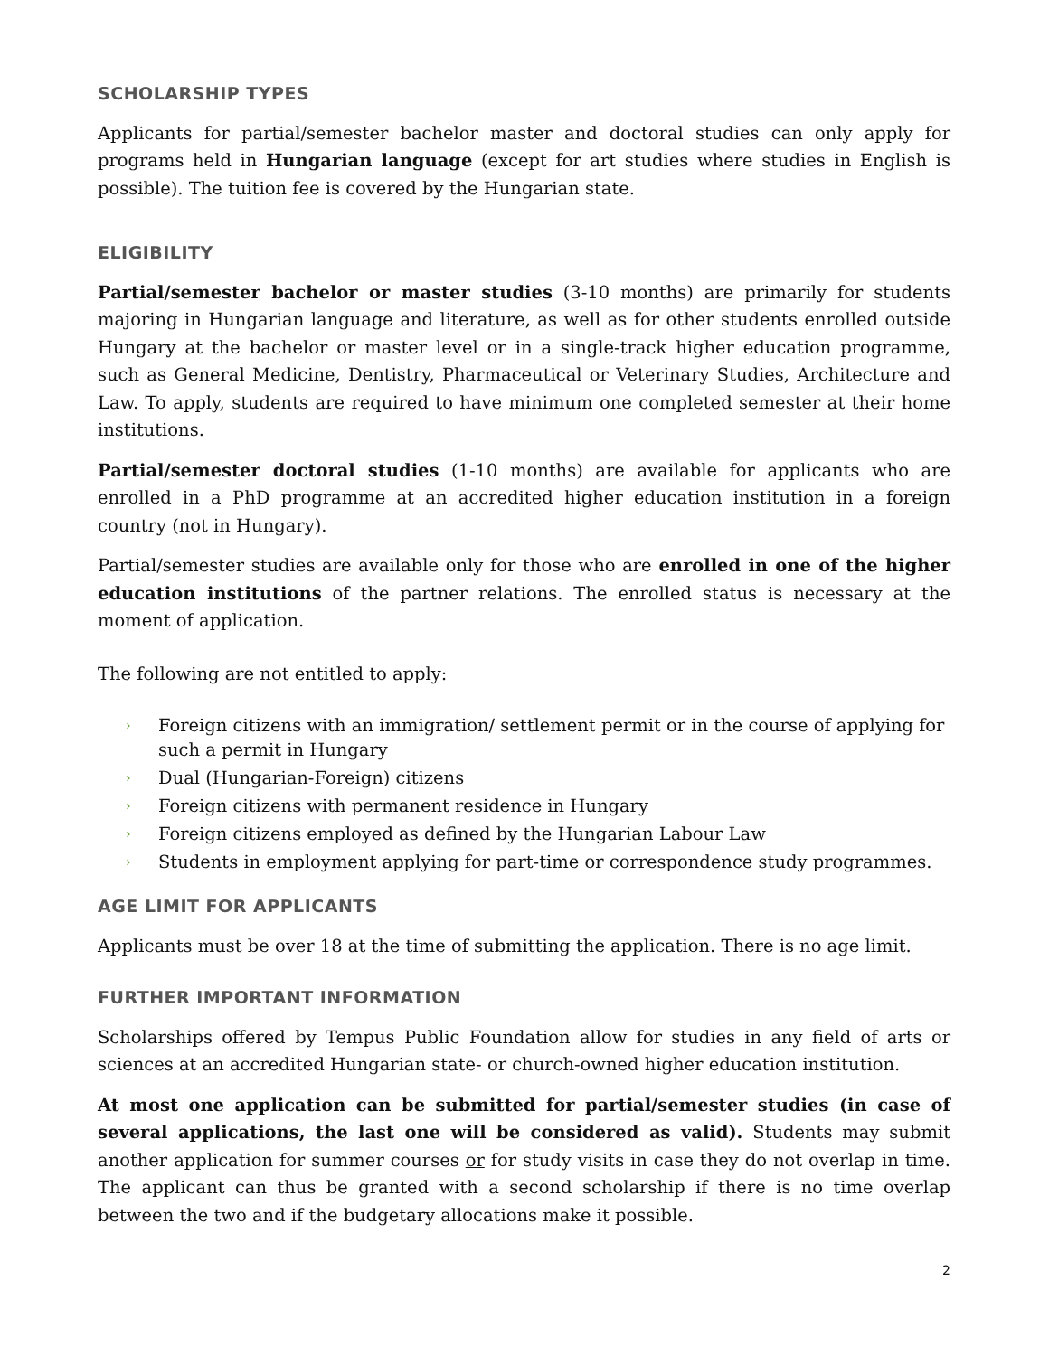SCHOLARSHIP TYPES
Applicants for partial/semester bachelor master and doctoral studies can only apply for programs held in Hungarian language (except for art studies where studies in English is possible). The tuition fee is covered by the Hungarian state.
ELIGIBILITY
Partial/semester bachelor or master studies (3-10 months) are primarily for students majoring in Hungarian language and literature, as well as for other students enrolled outside Hungary at the bachelor or master level or in a single-track higher education programme, such as General Medicine, Dentistry, Pharmaceutical or Veterinary Studies, Architecture and Law. To apply, students are required to have minimum one completed semester at their home institutions.
Partial/semester doctoral studies (1-10 months) are available for applicants who are enrolled in a PhD programme at an accredited higher education institution in a foreign country (not in Hungary).
Partial/semester studies are available only for those who are enrolled in one of the higher education institutions of the partner relations. The enrolled status is necessary at the moment of application.
The following are not entitled to apply:
› Foreign citizens with an immigration/ settlement permit or in the course of applying for such a permit in Hungary
› Dual (Hungarian-Foreign) citizens
› Foreign citizens with permanent residence in Hungary
› Foreign citizens employed as defined by the Hungarian Labour Law
› Students in employment applying for part-time or correspondence study programmes.
AGE LIMIT FOR APPLICANTS
Applicants must be over 18 at the time of submitting the application. There is no age limit.
FURTHER IMPORTANT INFORMATION
Scholarships offered by Tempus Public Foundation allow for studies in any field of arts or sciences at an accredited Hungarian state- or church-owned higher education institution.
At most one application can be submitted for partial/semester studies (in case of several applications, the last one will be considered as valid). Students may submit another application for summer courses or for study visits in case they do not overlap in time. The applicant can thus be granted with a second scholarship if there is no time overlap between the two and if the budgetary allocations make it possible.
2